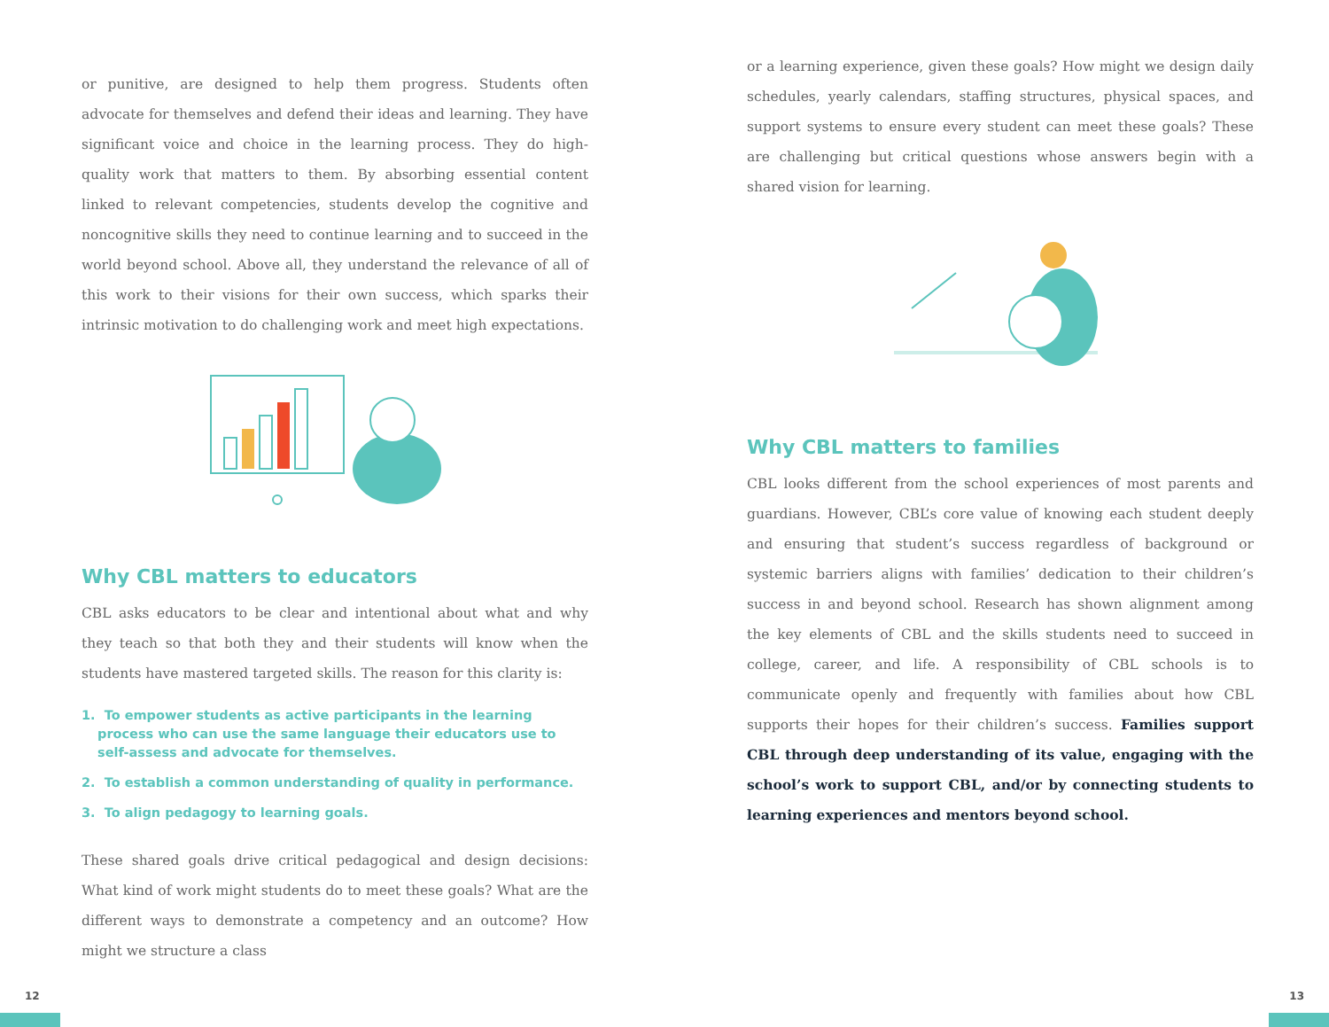or punitive, are designed to help them progress. Students often advocate for themselves and defend their ideas and learning. They have significant voice and choice in the learning process. They do high-quality work that matters to them. By absorbing essential content linked to relevant competencies, students develop the cognitive and noncognitive skills they need to continue learning and to succeed in the world beyond school. Above all, they understand the relevance of all of this work to their visions for their own success, which sparks their intrinsic motivation to do challenging work and meet high expectations.
Why CBL matters to educators
CBL asks educators to be clear and intentional about what and why they teach so that both they and their students will know when the students have mastered targeted skills. The reason for this clarity is:
1. To empower students as active participants in the learning process who can use the same language their educators use to self-assess and advocate for themselves.
2. To establish a common understanding of quality in performance.
3. To align pedagogy to learning goals.
These shared goals drive critical pedagogical and design decisions: What kind of work might students do to meet these goals? What are the different ways to demonstrate a competency and an outcome? How might we structure a class
or a learning experience, given these goals? How might we design daily schedules, yearly calendars, staffing structures, physical spaces, and support systems to ensure every student can meet these goals? These are challenging but critical questions whose answers begin with a shared vision for learning.
Why CBL matters to families
CBL looks different from the school experiences of most parents and guardians. However, CBL’s core value of knowing each student deeply and ensuring that student’s success regardless of background or systemic barriers aligns with families’ dedication to their children’s success in and beyond school. Research has shown alignment among the key elements of CBL and the skills students need to succeed in college, career, and life. A responsibility of CBL schools is to communicate openly and frequently with families about how CBL supports their hopes for their children’s success. Families support CBL through deep understanding of its value, engaging with the school’s work to support CBL, and/or by connecting students to learning experiences and mentors beyond school.
12 13